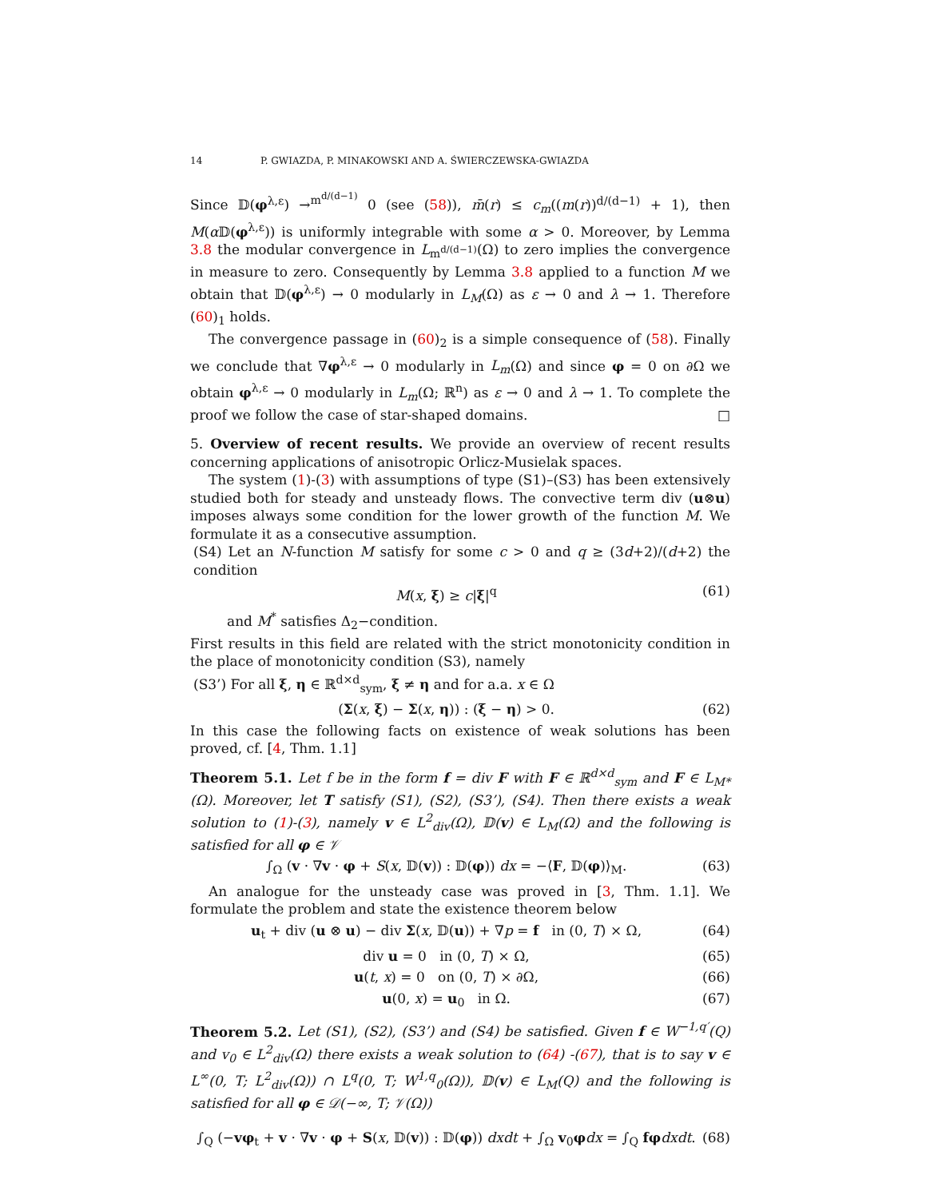14 P. GWIAZDA, P. MINAKOWSKI AND A. ŚWIERCZEWSKA-GWIAZDA
Since 𝔻(φ<sup>λ,ε</sup>) →<sup>m<sup>d/(d−1)</sup></sup> 0 (see (58)), m̄(r) ≤ c<sub>m</sub>((m(r))<sup>d/(d−1)</sup> + 1), then M(α 𝔻(φ<sup>λ,ε</sup>)) is uniformly integrable with some α > 0. Moreover, by Lemma 3.8 the modular convergence in L<sub>m<sup>d/(d−1)</sup></sub>(Ω) to zero implies the convergence in measure to zero. Consequently by Lemma 3.8 applied to a function M we obtain that 𝔻(φ<sup>λ,ε</sup>) → 0 modularly in L<sub>M</sub>(Ω) as ε → 0 and λ → 1. Therefore (60)<sub>1</sub> holds.
The convergence passage in (60)<sub>2</sub> is a simple consequence of (58). Finally we conclude that ∇φ<sup>λ,ε</sup> → 0 modularly in L<sub>m</sub>(Ω) and since φ = 0 on ∂Ω we obtain φ<sup>λ,ε</sup> → 0 modularly in L<sub>m</sub>(Ω; ℝ<sup>n</sup>) as ε → 0 and λ → 1. To complete the proof we follow the case of star-shaped domains. □
5. Overview of recent results. We provide an overview of recent results concerning applications of anisotropic Orlicz-Musielak spaces.
The system (1)-(3) with assumptions of type (S1)–(S3) has been extensively studied both for steady and unsteady flows. The convective term div (u⊗u) imposes always some condition for the lower growth of the function M. We formulate it as a consecutive assumption.
(S4) Let an N-function M satisfy for some c > 0 and q ≥ (3d+2)/(d+2) the condition
M(x, ξ) ≥ c|ξ|<sup>q</sup> (61)
and M<sup>*</sup> satisfies Δ<sub>2</sub>−condition.
First results in this field are related with the strict monotonicity condition in the place of monotonicity condition (S3), namely
(S3’) For all ξ, η ∈ ℝ<sup>d×d</sup><sub>sym</sub>, ξ ≠ η and for a.a. x ∈ Ω
(Σ(x, ξ) − Σ(x, η)) : (ξ − η) > 0. (62)
In this case the following facts on existence of weak solutions has been proved, cf. [4, Thm. 1.1]
Theorem 5.1. Let f be in the form f = div F with F ∈ ℝ<sup>d×d</sup><sub>sym</sub> and F ∈ L<sub>M*</sub>(Ω). Moreover, let T satisfy (S1), (S2), (S3’), (S4). Then there exists a weak solution to (1)-(3), namely v ∈ L<sup>2</sup><sub>div</sub>(Ω), 𝔻(v) ∈ L<sub>M</sub>(Ω) and the following is satisfied for all φ ∈ 𝒱
∫<sub>Ω</sub> (v · ∇v · φ + S(x, 𝔻(v)) : 𝔻(φ)) dx = −⟨F, 𝔻(φ)⟩<sub>M</sub>. (63)
An analogue for the unsteady case was proved in [3, Thm. 1.1]. We formulate the problem and state the existence theorem below
u<sub>t</sub> + div (u ⊗ u) − div Σ(x, 𝔻(u)) + ∇p = f in (0, T) × Ω, (64)
div u = 0 in (0, T) × Ω, (65)
u(t, x) = 0 on (0, T) × ∂Ω, (66)
u(0, x) = u<sub>0</sub> in Ω. (67)
Theorem 5.2. Let (S1), (S2), (S3’) and (S4) be satisfied. Given f ∈ W<sup>−1,q′</sup>(Q) and v<sub>0</sub> ∈ L<sup>2</sup><sub>div</sub>(Ω) there exists a weak solution to (64) -(67), that is to say v ∈ L<sup>∞</sup>(0, T; L<sup>2</sup><sub>div</sub>(Ω)) ∩ L<sup>q</sup>(0, T; W<sup>1,q</sup><sub>0</sub>(Ω)), 𝔻(v) ∈ L<sub>M</sub>(Q) and the following is satisfied for all φ ∈ 𝒟(−∞, T; 𝒱(Ω))
∫<sub>Q</sub> (−vφ<sub>t</sub> + v · ∇v · φ + S(x, 𝔻(v)) : 𝔻(φ)) dxdt + ∫<sub>Ω</sub> v<sub>0</sub>φdx = ∫<sub>Q</sub> fφ dxdt. (68)